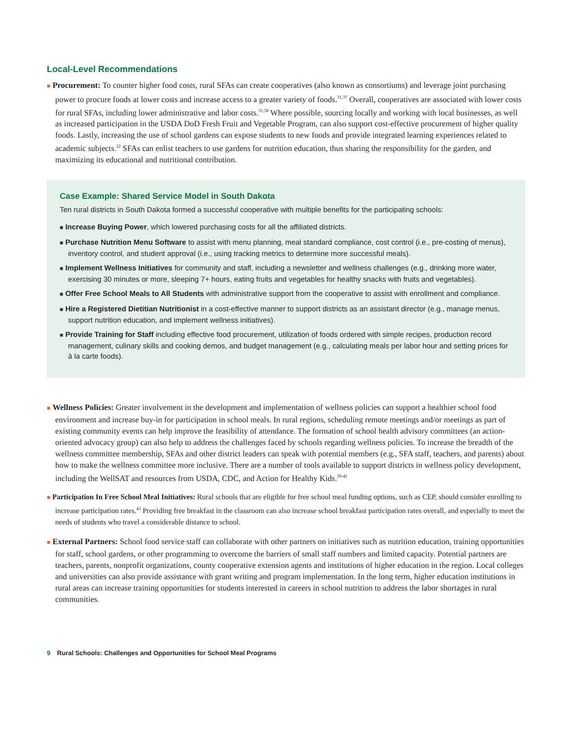Local-Level Recommendations
■ Procurement: To counter higher food costs, rural SFAs can create cooperatives (also known as consortiums) and leverage joint purchasing power to procure foods at lower costs and increase access to a greater variety of foods.<sup>31,37</sup> Overall, cooperatives are associated with lower costs for rural SFAs, including lower administrative and labor costs.<sup>31,38</sup> Where possible, sourcing locally and working with local businesses, as well as increased participation in the USDA DoD Fresh Fruit and Vegetable Program, can also support cost-effective procurement of higher quality foods. Lastly, increasing the use of school gardens can expose students to new foods and provide integrated learning experiences related to academic subjects.<sup>22</sup> SFAs can enlist teachers to use gardens for nutrition education, thus sharing the responsibility for the garden, and maximizing its educational and nutritional contribution.
Case Example: Shared Service Model in South Dakota
Ten rural districts in South Dakota formed a successful cooperative with multiple benefits for the participating schools:
■ Increase Buying Power, which lowered purchasing costs for all the affiliated districts.
■ Purchase Nutrition Menu Software to assist with menu planning, meal standard compliance, cost control (i.e., pre-costing of menus), inventory control, and student approval (i.e., using tracking metrics to determine more successful meals).
■ Implement Wellness Initiatives for community and staff, including a newsletter and wellness challenges (e.g., drinking more water, exercising 30 minutes or more, sleeping 7+ hours, eating fruits and vegetables for healthy snacks with fruits and vegetables).
■ Offer Free School Meals to All Students with administrative support from the cooperative to assist with enrollment and compliance.
■ Hire a Registered Dietitian Nutritionist in a cost-effective manner to support districts as an assistant director (e.g., manage menus, support nutrition education, and implement wellness initiatives).
■ Provide Training for Staff including effective food procurement, utilization of foods ordered with simple recipes, production record management, culinary skills and cooking demos, and budget management (e.g., calculating meals per labor hour and setting prices for à la carte foods).
■ Wellness Policies: Greater involvement in the development and implementation of wellness policies can support a healthier school food environment and increase buy-in for participation in school meals. In rural regions, scheduling remote meetings and/or meetings as part of existing community events can help improve the feasibility of attendance. The formation of school health advisory committees (an action-oriented advocacy group) can also help to address the challenges faced by schools regarding wellness policies. To increase the breadth of the wellness committee membership, SFAs and other district leaders can speak with potential members (e.g., SFA staff, teachers, and parents) about how to make the wellness committee more inclusive. There are a number of tools available to support districts in wellness policy development, including the WellSAT and resources from USDA, CDC, and Action for Healthy Kids.<sup>39-42</sup>
■ Participation In Free School Meal Initiatives: Rural schools that are eligible for free school meal funding options, such as CEP, should consider enrolling to increase participation rates.<sup>43</sup> Providing free breakfast in the classroom can also increase school breakfast participation rates overall, and especially to meet the needs of students who travel a considerable distance to school.
■ External Partners: School food service staff can collaborate with other partners on initiatives such as nutrition education, training opportunities for staff, school gardens, or other programming to overcome the barriers of small staff numbers and limited capacity. Potential partners are teachers, parents, nonprofit organizations, county cooperative extension agents and institutions of higher education in the region. Local colleges and universities can also provide assistance with grant writing and program implementation. In the long term, higher education institutions in rural areas can increase training opportunities for students interested in careers in school nutrition to address the labor shortages in rural communities.
9 Rural Schools: Challenges and Opportunities for School Meal Programs